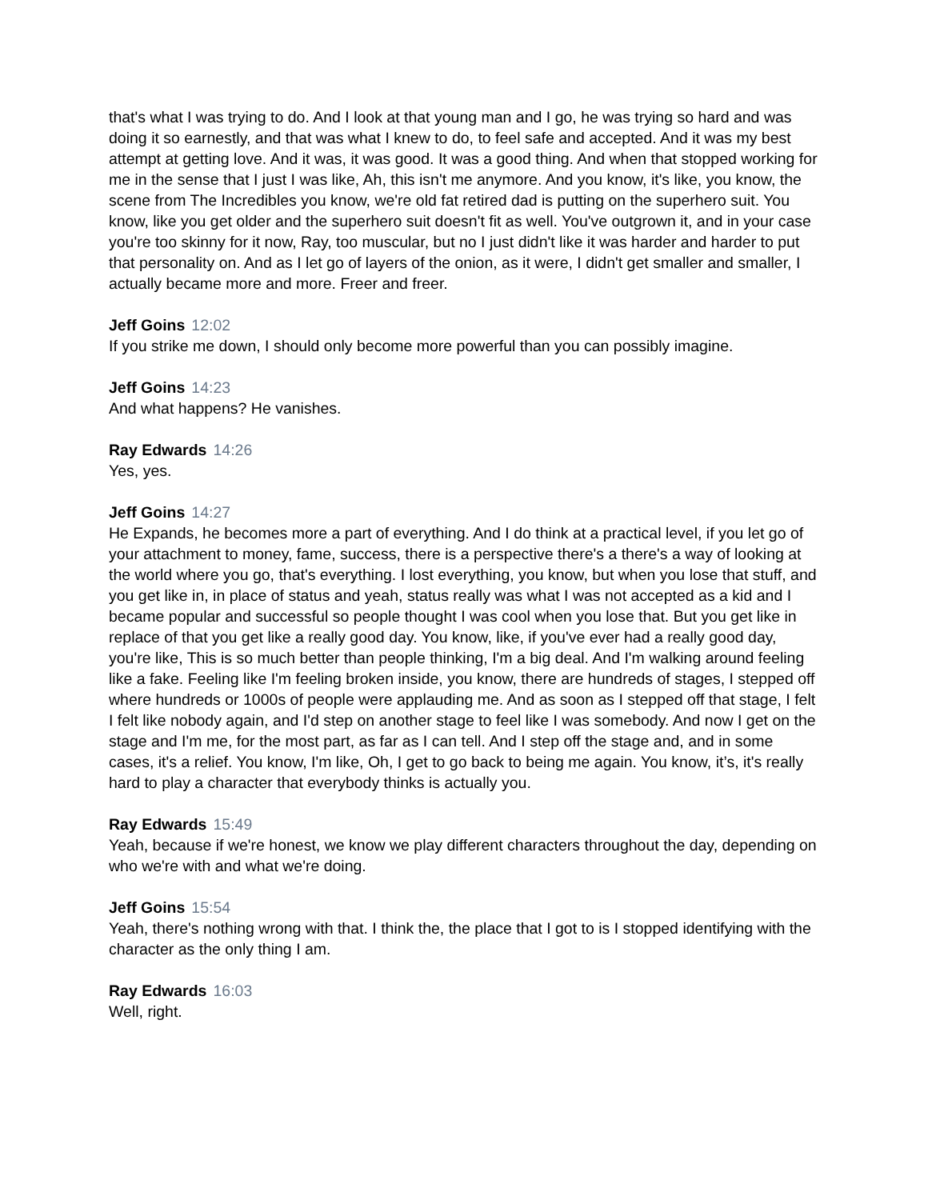that's what I was trying to do. And I look at that young man and I go, he was trying so hard and was doing it so earnestly, and that was what I knew to do, to feel safe and accepted. And it was my best attempt at getting love. And it was, it was good. It was a good thing. And when that stopped working for me in the sense that I just I was like, Ah, this isn't me anymore. And you know, it's like, you know, the scene from The Incredibles you know, we're old fat retired dad is putting on the superhero suit. You know, like you get older and the superhero suit doesn't fit as well. You've outgrown it, and in your case you're too skinny for it now, Ray, too muscular, but no I just didn't like it was harder and harder to put that personality on. And as I let go of layers of the onion, as it were, I didn't get smaller and smaller, I actually became more and more. Freer and freer.
Jeff Goins 12:02
If you strike me down, I should only become more powerful than you can possibly imagine.
Jeff Goins 14:23
And what happens? He vanishes.
Ray Edwards 14:26
Yes, yes.
Jeff Goins 14:27
He Expands, he becomes more a part of everything. And I do think at a practical level, if you let go of your attachment to money, fame, success, there is a perspective there's a there's a way of looking at the world where you go, that's everything. I lost everything, you know, but when you lose that stuff, and you get like in, in place of status and yeah, status really was what I was not accepted as a kid and I became popular and successful so people thought I was cool when you lose that. But you get like in replace of that you get like a really good day. You know, like, if you've ever had a really good day, you're like, This is so much better than people thinking, I'm a big deal. And I'm walking around feeling like a fake. Feeling like I'm feeling broken inside, you know, there are hundreds of stages, I stepped off where hundreds or 1000s of people were applauding me. And as soon as I stepped off that stage, I felt I felt like nobody again, and I'd step on another stage to feel like I was somebody. And now I get on the stage and I'm me, for the most part, as far as I can tell. And I step off the stage and, and in some cases, it's a relief. You know, I'm like, Oh, I get to go back to being me again. You know, it’s, it's really hard to play a character that everybody thinks is actually you.
Ray Edwards 15:49
Yeah, because if we're honest, we know we play different characters throughout the day, depending on who we're with and what we're doing.
Jeff Goins 15:54
Yeah, there's nothing wrong with that. I think the, the place that I got to is I stopped identifying with the character as the only thing I am.
Ray Edwards 16:03
Well, right.